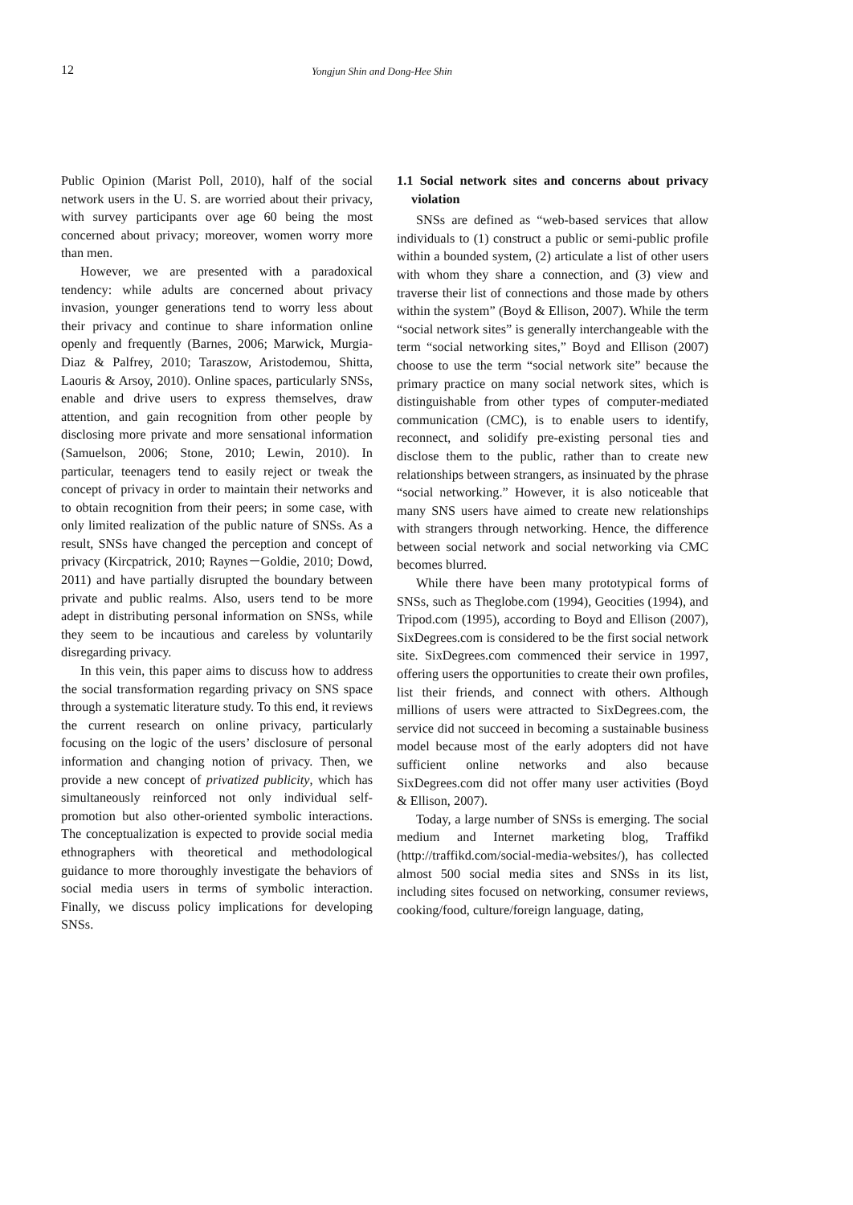12 Yongjun Shin and Dong-Hee Shin
Public Opinion (Marist Poll, 2010), half of the social network users in the U. S. are worried about their privacy, with survey participants over age 60 being the most concerned about privacy; moreover, women worry more than men.
However, we are presented with a paradoxical tendency: while adults are concerned about privacy invasion, younger generations tend to worry less about their privacy and continue to share information online openly and frequently (Barnes, 2006; Marwick, Murgia-Diaz & Palfrey, 2010; Taraszow, Aristodemou, Shitta, Laouris & Arsoy, 2010). Online spaces, particularly SNSs, enable and drive users to express themselves, draw attention, and gain recognition from other people by disclosing more private and more sensational information (Samuelson, 2006; Stone, 2010; Lewin, 2010). In particular, teenagers tend to easily reject or tweak the concept of privacy in order to maintain their networks and to obtain recognition from their peers; in some case, with only limited realization of the public nature of SNSs. As a result, SNSs have changed the perception and concept of privacy (Kircpatrick, 2010; Raynes－Goldie, 2010; Dowd, 2011) and have partially disrupted the boundary between private and public realms. Also, users tend to be more adept in distributing personal information on SNSs, while they seem to be incautious and careless by voluntarily disregarding privacy.
In this vein, this paper aims to discuss how to address the social transformation regarding privacy on SNS space through a systematic literature study. To this end, it reviews the current research on online privacy, particularly focusing on the logic of the users’ disclosure of personal information and changing notion of privacy. Then, we provide a new concept of privatized publicity, which has simultaneously reinforced not only individual self-promotion but also other-oriented symbolic interactions. The conceptualization is expected to provide social media ethnographers with theoretical and methodological guidance to more thoroughly investigate the behaviors of social media users in terms of symbolic interaction. Finally, we discuss policy implications for developing SNSs.
1.1 Social network sites and concerns about privacy violation
SNSs are defined as “web-based services that allow individuals to (1) construct a public or semi-public profile within a bounded system, (2) articulate a list of other users with whom they share a connection, and (3) view and traverse their list of connections and those made by others within the system” (Boyd & Ellison, 2007). While the term “social network sites” is generally interchangeable with the term “social networking sites,” Boyd and Ellison (2007) choose to use the term “social network site” because the primary practice on many social network sites, which is distinguishable from other types of computer-mediated communication (CMC), is to enable users to identify, reconnect, and solidify pre-existing personal ties and disclose them to the public, rather than to create new relationships between strangers, as insinuated by the phrase “social networking.” However, it is also noticeable that many SNS users have aimed to create new relationships with strangers through networking. Hence, the difference between social network and social networking via CMC becomes blurred.
While there have been many prototypical forms of SNSs, such as Theglobe.com (1994), Geocities (1994), and Tripod.com (1995), according to Boyd and Ellison (2007), SixDegrees.com is considered to be the first social network site. SixDegrees.com commenced their service in 1997, offering users the opportunities to create their own profiles, list their friends, and connect with others. Although millions of users were attracted to SixDegrees.com, the service did not succeed in becoming a sustainable business model because most of the early adopters did not have sufficient online networks and also because SixDegrees.com did not offer many user activities (Boyd & Ellison, 2007).
Today, a large number of SNSs is emerging. The social medium and Internet marketing blog, Traffikd (http://traffikd.com/social-media-websites/), has collected almost 500 social media sites and SNSs in its list, including sites focused on networking, consumer reviews, cooking/food, culture/foreign language, dating,